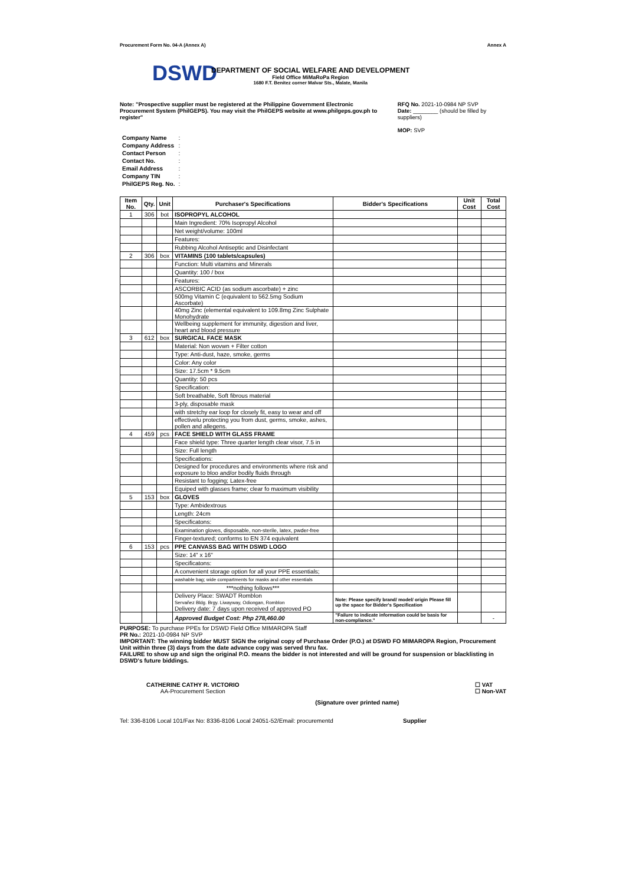Procurement Form No. 04-A (Annex A) Annex A
DSWD
DEPARTMENT OF SOCIAL WELFARE AND DEVELOPMENT
Field Office MiMaRoPa Region
1680 F.T. Benitez corner Malvar Sts., Malate, Manila
Note: "Prospective supplier must be registered at the Philippine Government Electronic Procurement System (PhilGEPS). You may visit the PhilGEPS website at www.philgeps.gov.ph to register"
RFQ No. 2021-10-0984 NP SVP
Date: ________ (should be filled by suppliers)
MOP: SVP
| Company Name | : |
| Company Address | : |
| Contact Person | : |
| Contact No. | : |
| Email Address | : |
| Company TIN | : |
| PhilGEPS Reg. No. | : |
| Item No. | Qty. | Unit | Purchaser's Specifications | Bidder's Specifications | Unit Cost | Total Cost |
| --- | --- | --- | --- | --- | --- | --- |
| 1 | 306 | bot | ISOPROPYL ALCOHOL | | | |
| | | | Main Ingredient: 70% Isopropyl Alcohol | | | |
| | | | Net weight/volume: 100ml | | | |
| | | | Features: | | | |
| | | | Rubbing Alcohol Antiseptic and Disinfectant | | | |
| 2 | 306 | box | VITAMINS (100 tablets/capsules) | | | |
| | | | Function: Multi vitamins and Minerals | | | |
| | | | Quantity: 100 / box | | | |
| | | | Features: | | | |
| | | | ASCORBIC ACID (as sodium ascorbate) + zinc | | | |
| | | | 500mg Vitamin C (equivalent to 562.5mg Sodium Ascorbate) | | | |
| | | | 40mg Zinc (elemental equivalent to 109.8mg Zinc Sulphate Monohydrate | | | |
| | | | Wellbeing supplement for immunity, digestion and liver, heart and blood pressure | | | |
| 3 | 612 | box | SURGICAL FACE MASK | | | |
| | | | Material: Non wovwn + Filter cotton | | | |
| | | | Type: Anti-dust, haze, smoke, germs | | | |
| | | | Color: Any color | | | |
| | | | Size: 17.5cm * 9.5cm | | | |
| | | | Quantity: 50 pcs | | | |
| | | | Specification: | | | |
| | | | Soft breathable, Soft fibrous material | | | |
| | | | 3-ply, disposable mask | | | |
| | | | with stretchy ear loop for closely fit, easy to wear and off | | | |
| | | | effectivelu protecting you from dust, germs, smoke, ashes, pollen and allegens. | | | |
| 4 | 459 | pcs | FACE SHIELD WITH GLASS FRAME | | | |
| | | | Face shield type: Three quarter length clear visor, 7.5 in | | | |
| | | | Size: Full length | | | |
| | | | Specifications: | | | |
| | | | Designed for procedures and environments where risk and exposure to bloo and/or bodily fluids through | | | |
| | | | Resistant to fogging; Latex-free | | | |
| | | | Equiped with glasses frame; clear fo maximum visibility | | | |
| 5 | 153 | box | GLOVES | | | |
| | | | Type: Ambidextrous | | | |
| | | | Length: 24cm | | | |
| | | | Specificatons: | | | |
| | | | Examination gloves, disposable, non-sterile, latex, pwder-free | | | |
| | | | Finger-textured; conforms to EN 374 equivalent | | | |
| 6 | 153 | pcs | PPE CANVASS BAG WITH DSWD LOGO | | | |
| | | | Size: 14" x 16" | | | |
| | | | Specificatons: | | | |
| | | | A convenient storage option for all your PPE essentials; | | | |
| | | | washable bag; wide compartments for masks and other essentials | | | |
| | | | ***nothing follows*** | | | |
| | | | Delivery Place: SWADT Romblon Servañez Bldg. Brgy. Liwayway, Odiongan, Romblon Delivery date: 7 days upon received of approved PO | Note: Please specify brand/ model/ origin Please fill up the space for Bidder's Specification | | |
| | | | Approved Budget Cost: Php 278,460.00 | "Failure to indicate information could be basis for non-compliance." | | - |
PURPOSE: To purchase PPEs for DSWD Field Office MIMAROPA Staff
PR No.: 2021-10-0984 NP SVP
IMPORTANT: The winning bidder MUST SIGN the original copy of Purchase Order (P.O.) at DSWD FO MIMAROPA Region, Procurement Unit within three (3) days from the date advance copy was served thru fax.
FAILURE to show up and sign the original P.O. means the bidder is not interested and will be ground for suspension or blacklisting in DSWD's future biddings.
CATHERINE CATHY R. VICTORIO
AA-Procurement Section
(Signature over printed name)
☐ VAT
☐ Non-VAT
Tel: 336-8106 Local 101/Fax No: 8336-8106 Local 24051-52/Email: procurementd Supplier